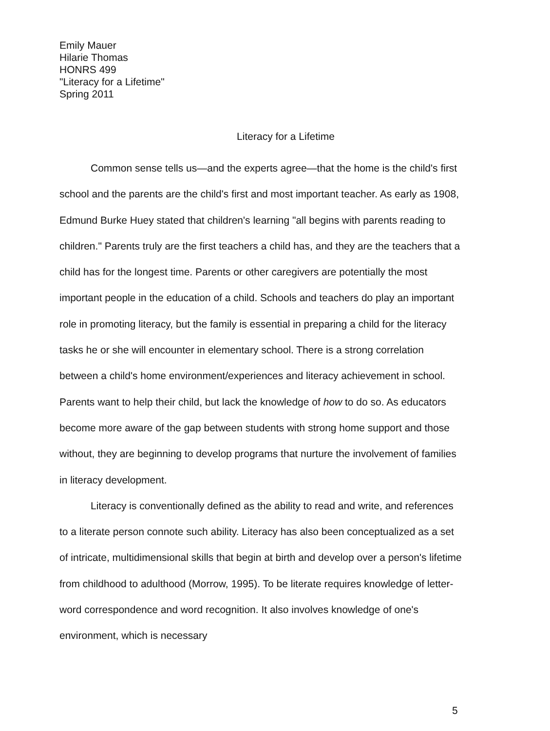Emily Mauer
Hilarie Thomas
HONRS 499
"Literacy for a Lifetime"
Spring 2011
Literacy for a Lifetime
Common sense tells us—and the experts agree—that the home is the child's first school and the parents are the child's first and most important teacher. As early as 1908, Edmund Burke Huey stated that children's learning "all begins with parents reading to children." Parents truly are the first teachers a child has, and they are the teachers that a child has for the longest time. Parents or other caregivers are potentially the most important people in the education of a child. Schools and teachers do play an important role in promoting literacy, but the family is essential in preparing a child for the literacy tasks he or she will encounter in elementary school. There is a strong correlation between a child's home environment/experiences and literacy achievement in school. Parents want to help their child, but lack the knowledge of how to do so. As educators become more aware of the gap between students with strong home support and those without, they are beginning to develop programs that nurture the involvement of families in literacy development.
Literacy is conventionally defined as the ability to read and write, and references to a literate person connote such ability. Literacy has also been conceptualized as a set of intricate, multidimensional skills that begin at birth and develop over a person's lifetime from childhood to adulthood (Morrow, 1995). To be literate requires knowledge of letter-word correspondence and word recognition. It also involves knowledge of one's environment, which is necessary
5